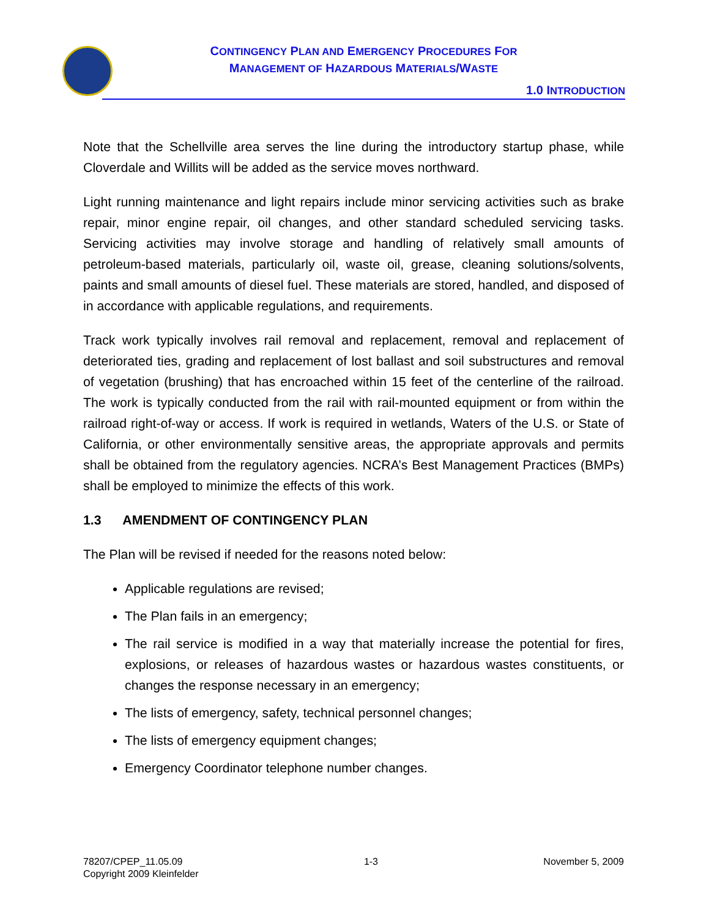CONTINGENCY PLAN AND EMERGENCY PROCEDURES FOR
MANAGEMENT OF HAZARDOUS MATERIALS/WASTE
1.0 INTRODUCTION
Note that the Schellville area serves the line during the introductory startup phase, while Cloverdale and Willits will be added as the service moves northward.
Light running maintenance and light repairs include minor servicing activities such as brake repair, minor engine repair, oil changes, and other standard scheduled servicing tasks. Servicing activities may involve storage and handling of relatively small amounts of petroleum-based materials, particularly oil, waste oil, grease, cleaning solutions/solvents, paints and small amounts of diesel fuel. These materials are stored, handled, and disposed of in accordance with applicable regulations, and requirements.
Track work typically involves rail removal and replacement, removal and replacement of deteriorated ties, grading and replacement of lost ballast and soil substructures and removal of vegetation (brushing) that has encroached within 15 feet of the centerline of the railroad. The work is typically conducted from the rail with rail-mounted equipment or from within the railroad right-of-way or access. If work is required in wetlands, Waters of the U.S. or State of California, or other environmentally sensitive areas, the appropriate approvals and permits shall be obtained from the regulatory agencies. NCRA’s Best Management Practices (BMPs) shall be employed to minimize the effects of this work.
1.3 AMENDMENT OF CONTINGENCY PLAN
The Plan will be revised if needed for the reasons noted below:
Applicable regulations are revised;
The Plan fails in an emergency;
The rail service is modified in a way that materially increase the potential for fires, explosions, or releases of hazardous wastes or hazardous wastes constituents, or changes the response necessary in an emergency;
The lists of emergency, safety, technical personnel changes;
The lists of emergency equipment changes;
Emergency Coordinator telephone number changes.
78207/CPEP_11.05.09
Copyright 2009 Kleinfelder
1-3 November 5, 2009